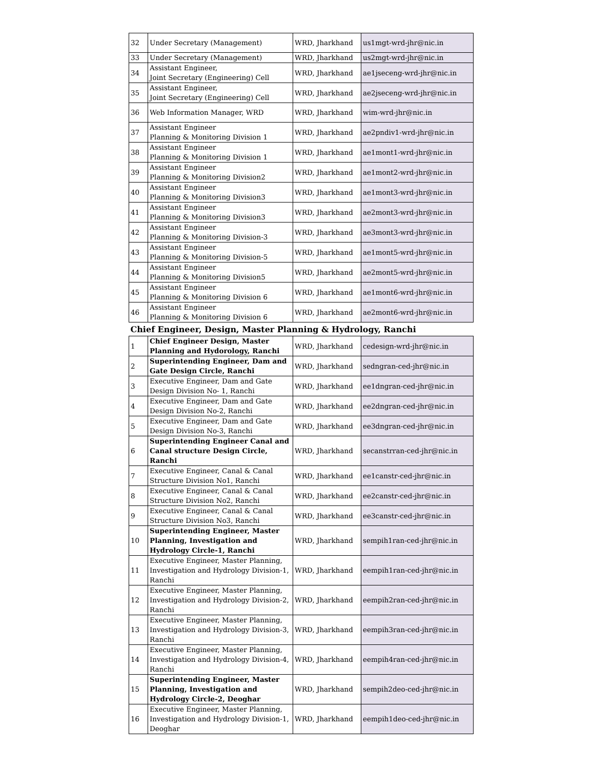| 32 | Under Secretary (Management) | WRD, Jharkhand | us1mgt-wrd-jhr@nic.in |
| 33 | Under Secretary (Management) | WRD, Jharkhand | us2mgt-wrd-jhr@nic.in |
| 34 | Assistant Engineer, Joint Secretary (Engineering) Cell | WRD, Jharkhand | ae1jseceng-wrd-jhr@nic.in |
| 35 | Assistant Engineer, Joint Secretary (Engineering) Cell | WRD, Jharkhand | ae2jseceng-wrd-jhr@nic.in |
| 36 | Web Information Manager, WRD | WRD, Jharkhand | wim-wrd-jhr@nic.in |
| 37 | Assistant Engineer Planning & Monitoring Division 1 | WRD, Jharkhand | ae2pndiv1-wrd-jhr@nic.in |
| 38 | Assistant Engineer Planning & Monitoring Division 1 | WRD, Jharkhand | ae1mont1-wrd-jhr@nic.in |
| 39 | Assistant Engineer Planning & Monitoring Division2 | WRD, Jharkhand | ae1mont2-wrd-jhr@nic.in |
| 40 | Assistant Engineer Planning & Monitoring Division3 | WRD, Jharkhand | ae1mont3-wrd-jhr@nic.in |
| 41 | Assistant Engineer Planning & Monitoring Division3 | WRD, Jharkhand | ae2mont3-wrd-jhr@nic.in |
| 42 | Assistant Engineer Planning & Monitoring Division-3 | WRD, Jharkhand | ae3mont3-wrd-jhr@nic.in |
| 43 | Assistant Engineer Planning & Monitoring Division-5 | WRD, Jharkhand | ae1mont5-wrd-jhr@nic.in |
| 44 | Assistant Engineer Planning & Monitoring Division5 | WRD, Jharkhand | ae2mont5-wrd-jhr@nic.in |
| 45 | Assistant Engineer Planning & Monitoring Division 6 | WRD, Jharkhand | ae1mont6-wrd-jhr@nic.in |
| 46 | Assistant Engineer Planning & Monitoring Division 6 | WRD, Jharkhand | ae2mont6-wrd-jhr@nic.in |
| Chief Engineer, Design, Master Planning & Hydrology, Ranchi | | | |
| 1 | Chief Engineer Design, Master Planning and Hydorology, Ranchi | WRD, Jharkhand | cedesign-wrd-jhr@nic.in |
| 2 | Superintending Engineer, Dam and Gate Design Circle, Ranchi | WRD, Jharkhand | sedngran-ced-jhr@nic.in |
| 3 | Executive Engineer, Dam and Gate Design Division No- 1, Ranchi | WRD, Jharkhand | ee1dngran-ced-jhr@nic.in |
| 4 | Executive Engineer, Dam and Gate Design Division No-2, Ranchi | WRD, Jharkhand | ee2dngran-ced-jhr@nic.in |
| 5 | Executive Engineer, Dam and Gate Design Division No-3, Ranchi | WRD, Jharkhand | ee3dngran-ced-jhr@nic.in |
| 6 | Superintending Engineer Canal and Canal structure Design Circle, Ranchi | WRD, Jharkhand | secanstrran-ced-jhr@nic.in |
| 7 | Executive Engineer, Canal & Canal Structure Division No1, Ranchi | WRD, Jharkhand | ee1canstr-ced-jhr@nic.in |
| 8 | Executive Engineer, Canal & Canal Structure Division No2, Ranchi | WRD, Jharkhand | ee2canstr-ced-jhr@nic.in |
| 9 | Executive Engineer, Canal & Canal Structure Division No3, Ranchi | WRD, Jharkhand | ee3canstr-ced-jhr@nic.in |
| 10 | Superintending Engineer, Master Planning, Investigation and Hydrology Circle-1, Ranchi | WRD, Jharkhand | sempih1ran-ced-jhr@nic.in |
| 11 | Executive Engineer, Master Planning, Investigation and Hydrology Division-1, Ranchi | WRD, Jharkhand | eempih1ran-ced-jhr@nic.in |
| 12 | Executive Engineer, Master Planning, Investigation and Hydrology Division-2, Ranchi | WRD, Jharkhand | eempih2ran-ced-jhr@nic.in |
| 13 | Executive Engineer, Master Planning, Investigation and Hydrology Division-3, Ranchi | WRD, Jharkhand | eempih3ran-ced-jhr@nic.in |
| 14 | Executive Engineer, Master Planning, Investigation and Hydrology Division-4, Ranchi | WRD, Jharkhand | eempih4ran-ced-jhr@nic.in |
| 15 | Superintending Engineer, Master Planning, Investigation and Hydrology Circle-2, Deoghar | WRD, Jharkhand | sempih2deo-ced-jhr@nic.in |
| 16 | Executive Engineer, Master Planning, Investigation and Hydrology Division-1, Deoghar | WRD, Jharkhand | eempih1deo-ced-jhr@nic.in |